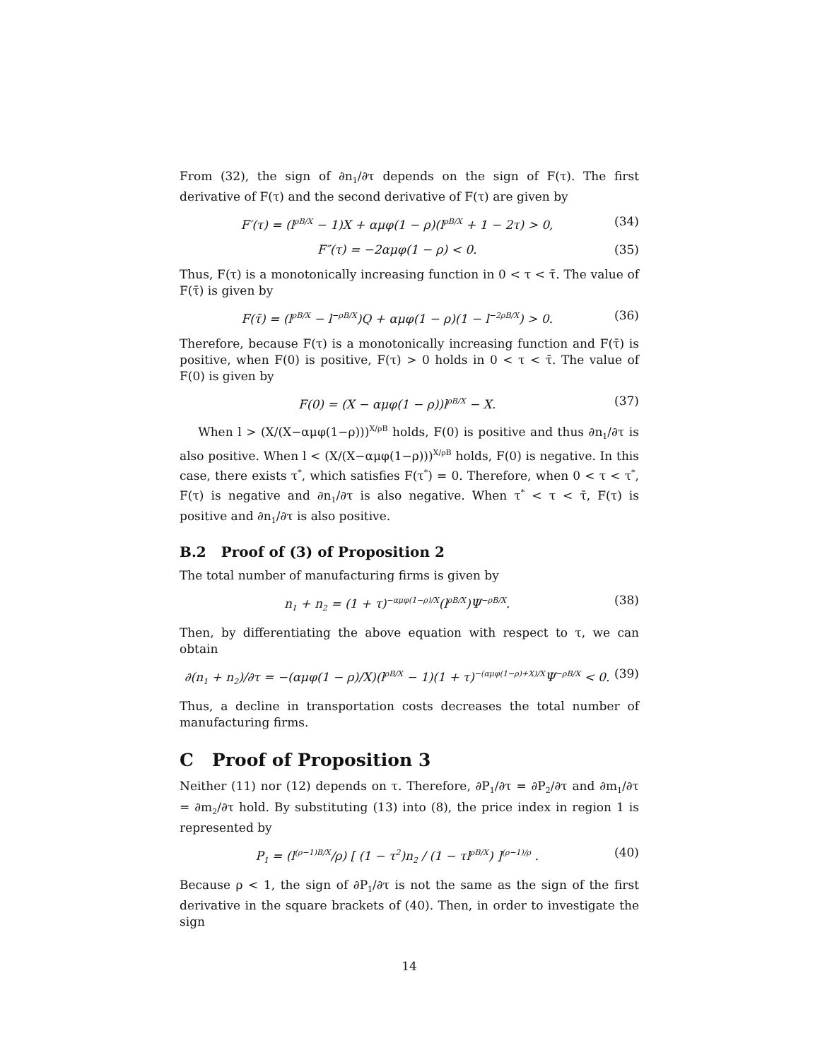From (32), the sign of ∂n<sub>1</sub>/∂τ depends on the sign of F(τ). The first derivative of F(τ) and the second derivative of F(τ) are given by
F′(τ) = (l<sup>ρB/X</sup> − 1)X + αμφ(1 − ρ)(l<sup>ρB/X</sup> + 1 − 2τ) > 0, (34)
F″(τ) = −2αμφ(1 − ρ) < 0. (35)
Thus, F(τ) is a monotonically increasing function in 0 < τ < τ̄. The value of F(τ̄) is given by
F(τ̄) = (l<sup>ρB/X</sup> − l<sup>−ρB/X</sup>)Q + αμφ(1 − ρ)(1 − l<sup>−2ρB/X</sup>) > 0. (36)
Therefore, because F(τ) is a monotonically increasing function and F(τ̄) is positive, when F(0) is positive, F(τ) > 0 holds in 0 < τ < τ̄. The value of F(0) is given by
F(0) = (X − αμφ(1 − ρ))l<sup>ρB/X</sup> − X. (37)
When l > (X/(X−αμφ(1−ρ)))<sup>X/ρB</sup> holds, F(0) is positive and thus ∂n<sub>1</sub>/∂τ is also positive. When l < (X/(X−αμφ(1−ρ)))<sup>X/ρB</sup> holds, F(0) is negative. In this case, there exists τ<sup>*</sup>, which satisfies F(τ<sup>*</sup>) = 0. Therefore, when 0 < τ < τ<sup>*</sup>, F(τ) is negative and ∂n<sub>1</sub>/∂τ is also negative. When τ<sup>*</sup> < τ < τ̄, F(τ) is positive and ∂n<sub>1</sub>/∂τ is also positive.
B.2 Proof of (3) of Proposition 2
The total number of manufacturing firms is given by
n<sub>1</sub> + n<sub>2</sub> = (1 + τ)<sup>−αμφ(1−ρ)/X</sup>(l<sup>ρB/X</sup>)Ψ<sup>−ρB/X</sup>. (38)
Then, by differentiating the above equation with respect to τ, we can obtain
∂(n<sub>1</sub> + n<sub>2</sub>)/∂τ = −(αμφ(1 − ρ)/X)(l<sup>ρB/X</sup> − 1)(1 + τ)<sup>−(αμφ(1−ρ)+X)/X</sup>Ψ<sup>−ρB/X</sup> < 0. (39)
Thus, a decline in transportation costs decreases the total number of manufacturing firms.
C Proof of Proposition 3
Neither (11) nor (12) depends on τ. Therefore, ∂P<sub>1</sub>/∂τ = ∂P<sub>2</sub>/∂τ and ∂m<sub>1</sub>/∂τ = ∂m<sub>2</sub>/∂τ hold. By substituting (13) into (8), the price index in region 1 is represented by
P<sub>1</sub> = (l<sup>(ρ−1)B/X</sup>/ρ) [ (1 − τ<sup>2</sup>)n<sub>2</sub> / (1 − τl<sup>ρB/X</sup>) ]<sup>(ρ−1)/ρ</sup> . (40)
Because ρ < 1, the sign of ∂P<sub>1</sub>/∂τ is not the same as the sign of the first derivative in the square brackets of (40). Then, in order to investigate the sign
14